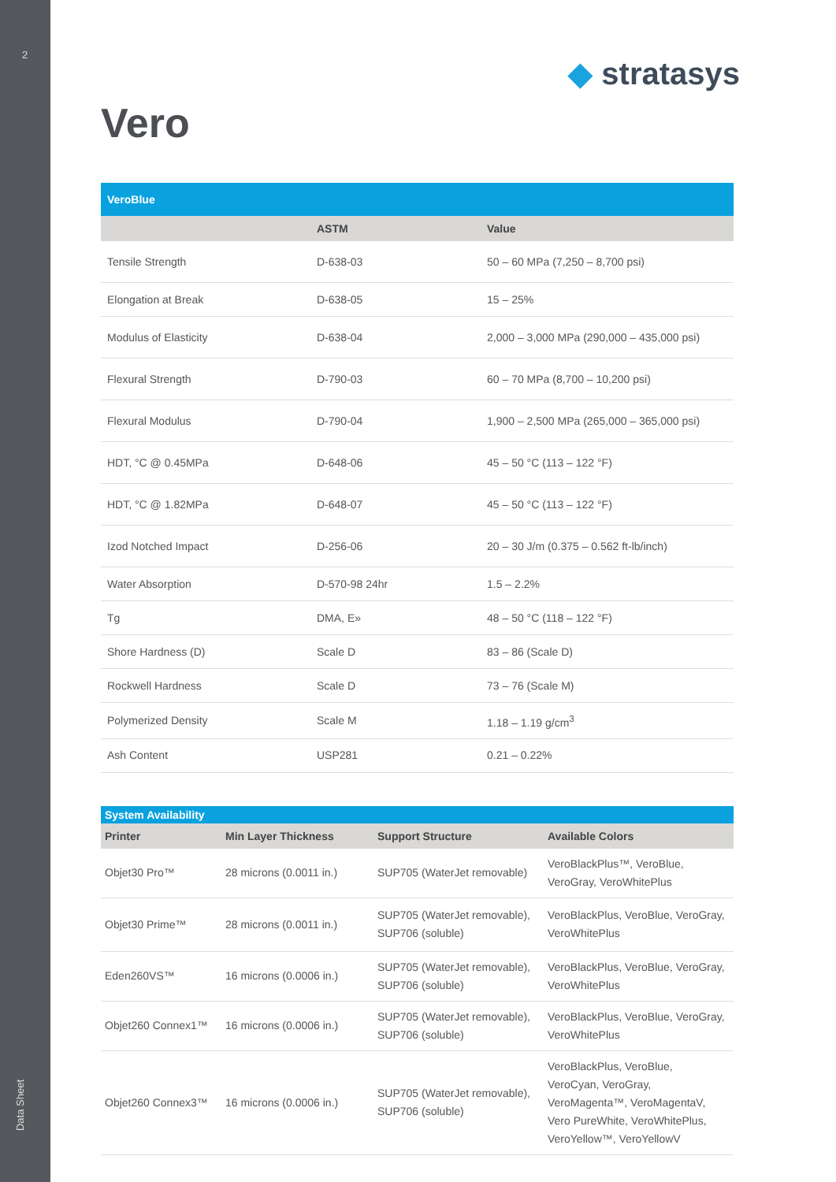2
Data Sheet
◆ stratasys
Vero
| VeroBlue | | |
| --- | --- | --- |
| | ASTM | Value |
| Tensile Strength | D-638-03 | 50 – 60 MPa (7,250 – 8,700 psi) |
| Elongation at Break | D-638-05 | 15 – 25% |
| Modulus of Elasticity | D-638-04 | 2,000 – 3,000 MPa (290,000 – 435,000 psi) |
| Flexural Strength | D-790-03 | 60 – 70 MPa (8,700 – 10,200 psi) |
| Flexural Modulus | D-790-04 | 1,900 – 2,500 MPa (265,000 – 365,000 psi) |
| HDT, °C @ 0.45MPa | D-648-06 | 45 – 50 °C (113 – 122 °F) |
| HDT, °C @ 1.82MPa | D-648-07 | 45 – 50 °C (113 – 122 °F) |
| Izod Notched Impact | D-256-06 | 20 – 30 J/m (0.375 – 0.562 ft-lb/inch) |
| Water Absorption | D-570-98 24hr | 1.5 – 2.2% |
| Tg | DMA, E» | 48 – 50 °C (118 – 122 °F) |
| Shore Hardness (D) | Scale D | 83 – 86 (Scale D) |
| Rockwell Hardness | Scale D | 73 – 76 (Scale M) |
| Polymerized Density | Scale M | 1.18 – 1.19 g/cm<sup>3</sup> |
| Ash Content | USP281 | 0.21 – 0.22% |
| System Availability | | | |
| --- | --- | --- | --- |
| Printer | Min Layer Thickness | Support Structure | Available Colors |
| Objet30 Pro™ | 28 microns (0.0011 in.) | SUP705 (WaterJet removable) | VeroBlackPlus™, VeroBlue, VeroGray, VeroWhitePlus |
| Objet30 Prime™ | 28 microns (0.0011 in.) | SUP705 (WaterJet removable), SUP706 (soluble) | VeroBlackPlus, VeroBlue, VeroGray, VeroWhitePlus |
| Eden260VS™ | 16 microns (0.0006 in.) | SUP705 (WaterJet removable), SUP706 (soluble) | VeroBlackPlus, VeroBlue, VeroGray, VeroWhitePlus |
| Objet260 Connex1™ | 16 microns (0.0006 in.) | SUP705 (WaterJet removable), SUP706 (soluble) | VeroBlackPlus, VeroBlue, VeroGray, VeroWhitePlus |
| Objet260 Connex3™ | 16 microns (0.0006 in.) | SUP705 (WaterJet removable), SUP706 (soluble) | VeroBlackPlus, VeroBlue, VeroCyan, VeroGray, VeroMagenta™, VeroMagentaV, Vero PureWhite, VeroWhitePlus, VeroYellow™, VeroYellowV |